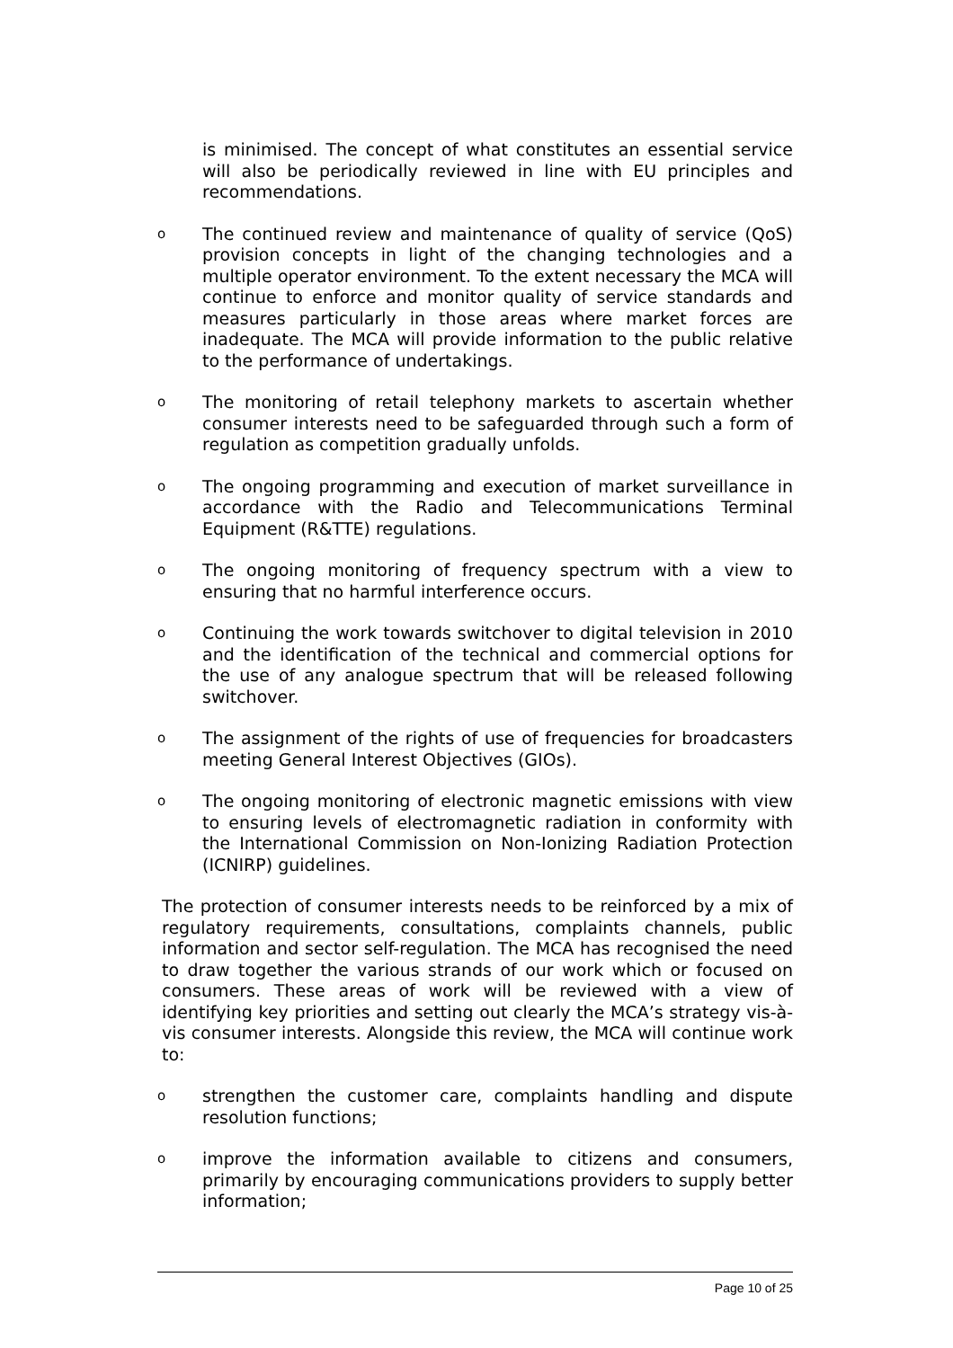is minimised. The concept of what constitutes an essential service will also be periodically reviewed in line with EU principles and recommendations.
o
The continued review and maintenance of quality of service (QoS) provision concepts in light of the changing technologies and a multiple operator environment. To the extent necessary the MCA will continue to enforce and monitor quality of service standards and measures particularly in those areas where market forces are inadequate. The MCA will provide information to the public relative to the performance of undertakings.
o
The monitoring of retail telephony markets to ascertain whether consumer interests need to be safeguarded through such a form of regulation as competition gradually unfolds.
o
The ongoing programming and execution of market surveillance in accordance with the Radio and Telecommunications Terminal Equipment (R&TTE) regulations.
o
The ongoing monitoring of frequency spectrum with a view to ensuring that no harmful interference occurs.
o
Continuing the work towards switchover to digital television in 2010 and the identification of the technical and commercial options for the use of any analogue spectrum that will be released following switchover.
o
The assignment of the rights of use of frequencies for broadcasters meeting General Interest Objectives (GIOs).
o
The ongoing monitoring of electronic magnetic emissions with view to ensuring levels of electromagnetic radiation in conformity with the International Commission on Non-Ionizing Radiation Protection (ICNIRP) guidelines.
The protection of consumer interests needs to be reinforced by a mix of regulatory requirements, consultations, complaints channels, public information and sector self-regulation. The MCA has recognised the need to draw together the various strands of our work which or focused on consumers. These areas of work will be reviewed with a view of identifying key priorities and setting out clearly the MCA’s strategy vis-à-vis consumer interests. Alongside this review, the MCA will continue work to:
o
strengthen the customer care, complaints handling and dispute resolution functions;
o
improve the information available to citizens and consumers, primarily by encouraging communications providers to supply better information;
Page 10 of 25